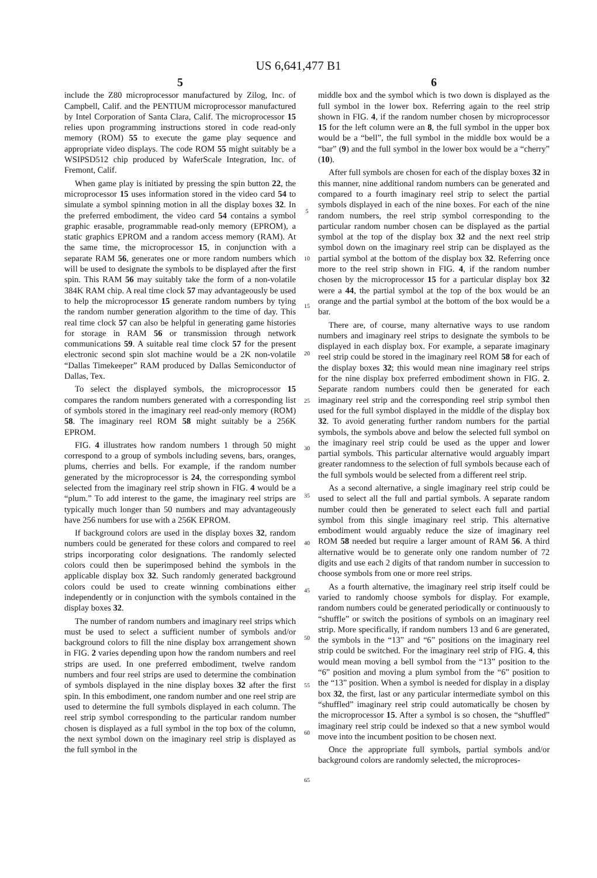US 6,641,477 B1
5
include the Z80 microprocessor manufactured by Zilog, Inc. of Campbell, Calif. and the PENTIUM microprocessor manufactured by Intel Corporation of Santa Clara, Calif. The microprocessor 15 relies upon programming instructions stored in code read-only memory (ROM) 55 to execute the game play sequence and appropriate video displays. The code ROM 55 might suitably be a WSIPSD512 chip produced by WaferScale Integration, Inc. of Fremont, Calif.
When game play is initiated by pressing the spin button 22, the microprocessor 15 uses information stored in the video card 54 to simulate a symbol spinning motion in all the display boxes 32. In the preferred embodiment, the video card 54 contains a symbol graphic erasable, programmable read-only memory (EPROM), a static graphics EPROM and a random access memory (RAM). At the same time, the microprocessor 15, in conjunction with a separate RAM 56, generates one or more random numbers which will be used to designate the symbols to be displayed after the first spin. This RAM 56 may suitably take the form of a non-volatile 384K RAM chip. A real time clock 57 may advantageously be used to help the microprocessor 15 generate random numbers by tying the random number generation algorithm to the time of day. This real time clock 57 can also be helpful in generating game histories for storage in RAM 56 or transmission through network communications 59. A suitable real time clock 57 for the present electronic second spin slot machine would be a 2K non-volatile “Dallas Timekeeper” RAM produced by Dallas Semiconductor of Dallas, Tex.
To select the displayed symbols, the microprocessor 15 compares the random numbers generated with a corresponding list of symbols stored in the imaginary reel read-only memory (ROM) 58. The imaginary reel ROM 58 might suitably be a 256K EPROM.
FIG. 4 illustrates how random numbers 1 through 50 might correspond to a group of symbols including sevens, bars, oranges, plums, cherries and bells. For example, if the random number generated by the microprocessor is 24, the corresponding symbol selected from the imaginary reel strip shown in FIG. 4 would be a “plum.” To add interest to the game, the imaginary reel strips are typically much longer than 50 numbers and may advantageously have 256 numbers for use with a 256K EPROM.
If background colors are used in the display boxes 32, random numbers could be generated for these colors and compared to reel strips incorporating color designations. The randomly selected colors could then be superimposed behind the symbols in the applicable display box 32. Such randomly generated background colors could be used to create winning combinations either independently or in conjunction with the symbols contained in the display boxes 32.
The number of random numbers and imaginary reel strips which must be used to select a sufficient number of symbols and/or background colors to fill the nine display box arrangement shown in FIG. 2 varies depending upon how the random numbers and reel strips are used. In one preferred embodiment, twelve random numbers and four reel strips are used to determine the combination of symbols displayed in the nine display boxes 32 after the first spin. In this embodiment, one random number and one reel strip are used to determine the full symbols displayed in each column. The reel strip symbol corresponding to the particular random number chosen is displayed as a full symbol in the top box of the column, the next symbol down on the imaginary reel strip is displayed as the full symbol in the
5
10
15
20
25
30
35
40
45
50
55
60
65
6
middle box and the symbol which is two down is displayed as the full symbol in the lower box. Referring again to the reel strip shown in FIG. 4, if the random number chosen by microprocessor 15 for the left column were an 8, the full symbol in the upper box would be a “bell”, the full symbol in the middle box would be a “bar” (9) and the full symbol in the lower box would be a “cherry” (10).
After full symbols are chosen for each of the display boxes 32 in this manner, nine additional random numbers can be generated and compared to a fourth imaginary reel strip to select the partial symbols displayed in each of the nine boxes. For each of the nine random numbers, the reel strip symbol corresponding to the particular random number chosen can be displayed as the partial symbol at the top of the display box 32 and the next reel strip symbol down on the imaginary reel strip can be displayed as the partial symbol at the bottom of the display box 32. Referring once more to the reel strip shown in FIG. 4, if the random number chosen by the microprocessor 15 for a particular display box 32 were a 44, the partial symbol at the top of the box would be an orange and the partial symbol at the bottom of the box would be a bar.
There are, of course, many alternative ways to use random numbers and imaginary reel strips to designate the symbols to be displayed in each display box. For example, a separate imaginary reel strip could be stored in the imaginary reel ROM 58 for each of the display boxes 32; this would mean nine imaginary reel strips for the nine display box preferred embodiment shown in FIG. 2. Separate random numbers could then be generated for each imaginary reel strip and the corresponding reel strip symbol then used for the full symbol displayed in the middle of the display box 32. To avoid generating further random numbers for the partial symbols, the symbols above and below the selected full symbol on the imaginary reel strip could be used as the upper and lower partial symbols. This particular alternative would arguably impart greater randomness to the selection of full symbols because each of the full symbols would be selected from a different reel strip.
As a second alternative, a single imaginary reel strip could be used to select all the full and partial symbols. A separate random number could then be generated to select each full and partial symbol from this single imaginary reel strip. This alternative embodiment would arguably reduce the size of imaginary reel ROM 58 needed but require a larger amount of RAM 56. A third alternative would be to generate only one random number of 72 digits and use each 2 digits of that random number in succession to choose symbols from one or more reel strips.
As a fourth alternative, the imaginary reel strip itself could be varied to randomly choose symbols for display. For example, random numbers could be generated periodically or continuously to “shuffle” or switch the positions of symbols on an imaginary reel strip. More specifically, if random numbers 13 and 6 are generated, the symbols in the “13” and “6” positions on the imaginary reel strip could be switched. For the imaginary reel strip of FIG. 4, this would mean moving a bell symbol from the “13” position to the “6” position and moving a plum symbol from the “6” position to the “13” position. When a symbol is needed for display in a display box 32, the first, last or any particular intermediate symbol on this “shuffled” imaginary reel strip could automatically be chosen by the microprocessor 15. After a symbol is so chosen, the “shuffled” imaginary reel strip could be indexed so that a new symbol would move into the incumbent position to be chosen next.
Once the appropriate full symbols, partial symbols and/or background colors are randomly selected, the microproces-